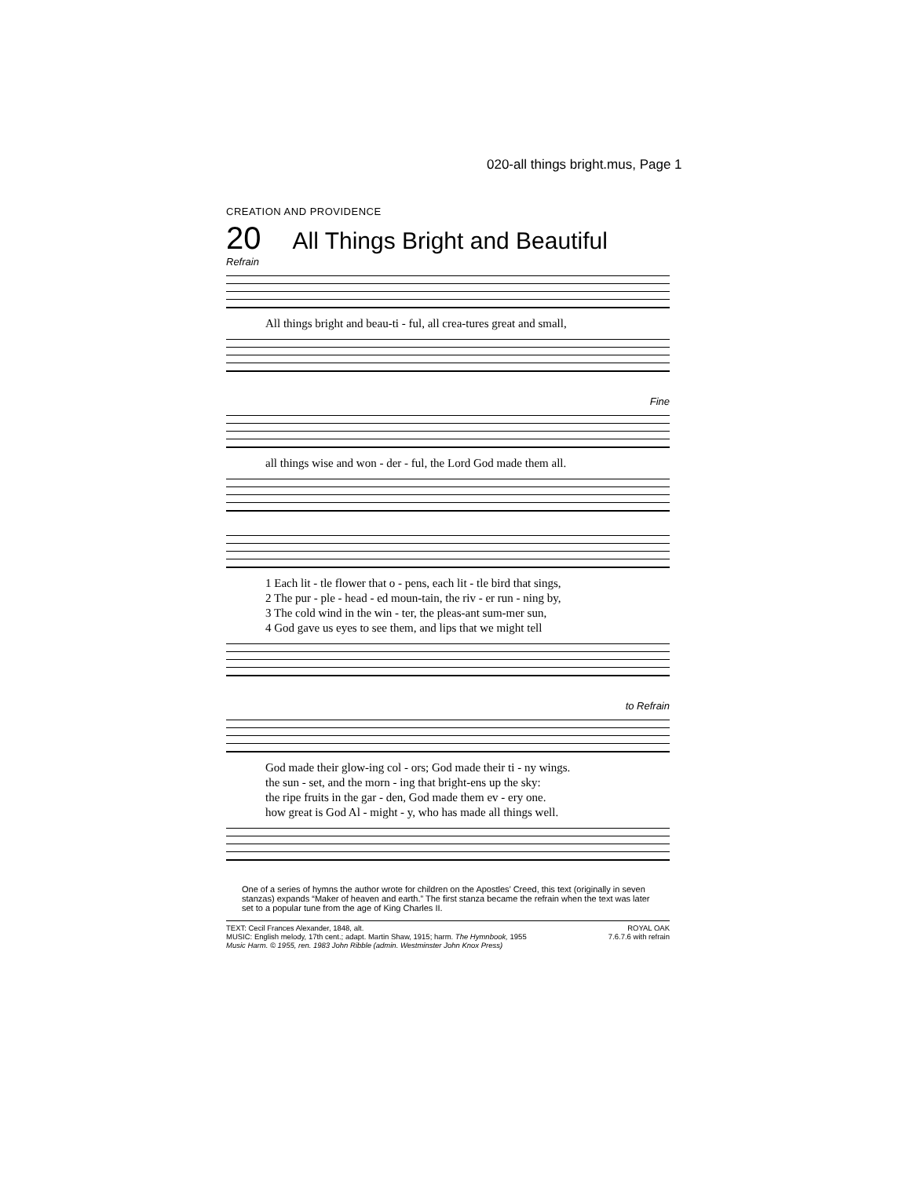020-all things bright.mus, Page 1
CREATION AND PROVIDENCE
20 All Things Bright and Beautiful
Refrain
All things bright and beau-ti - ful, all crea-tures great and small,
Fine
all things wise and won - der - ful, the Lord God made them all.
1 Each lit - tle flower that o - pens, each lit - tle bird that sings,
2 The pur - ple - head - ed moun-tain, the riv - er run - ning by,
3 The cold wind in the win - ter, the pleas-ant sum-mer sun,
4 God gave us eyes to see them, and lips that we might tell
to Refrain
God made their glow-ing col - ors; God made their ti - ny wings.
the sun - set, and the morn - ing that bright-ens up the sky:
the ripe fruits in the gar - den, God made them ev - ery one.
how great is God Al - might - y, who has made all things well.
One of a series of hymns the author wrote for children on the Apostles’ Creed, this text (originally in seven stanzas) expands “Maker of heaven and earth.” The first stanza became the refrain when the text was later set to a popular tune from the age of King Charles II.
TEXT: Cecil Frances Alexander, 1848, alt.
MUSIC: English melody, 17th cent.; adapt. Martin Shaw, 1915; harm. The Hymnbook, 1955
Music Harm. © 1955, ren. 1983 John Ribble (admin. Westminster John Knox Press)
ROYAL OAK
7.6.7.6 with refrain